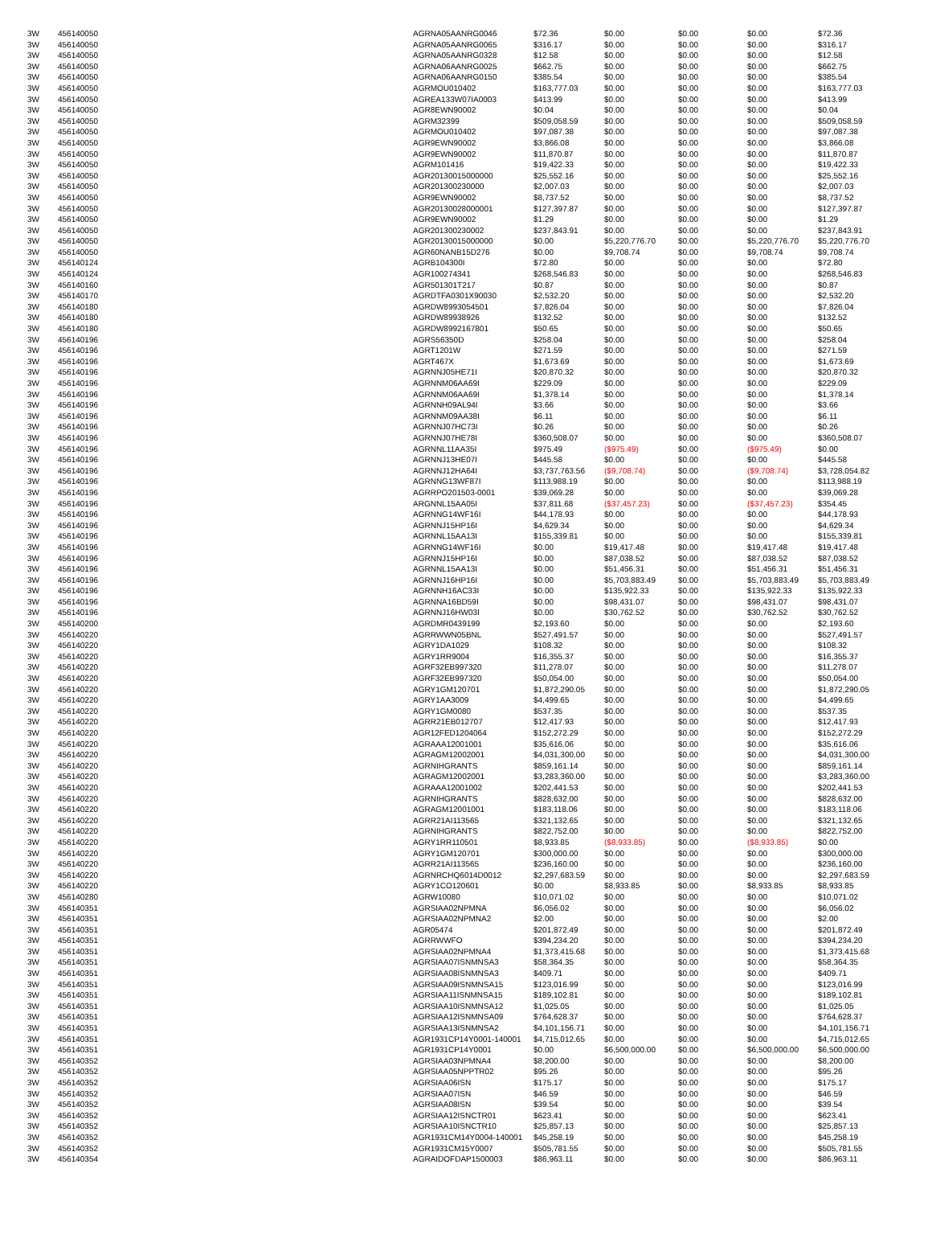| 3W | 456140050 | AGRNA05AANRG0046 | $72.36 | $0.00 | $0.00 | $0.00 | $72.36 |
| 3W | 456140050 | AGRNA05AANRG0065 | $316.17 | $0.00 | $0.00 | $0.00 | $316.17 |
| 3W | 456140050 | AGRNA05AANRG0328 | $12.58 | $0.00 | $0.00 | $0.00 | $12.58 |
| 3W | 456140050 | AGRNA06AANRG0025 | $662.75 | $0.00 | $0.00 | $0.00 | $662.75 |
| 3W | 456140050 | AGRNA06AANRG0150 | $385.54 | $0.00 | $0.00 | $0.00 | $385.54 |
| 3W | 456140050 | AGRMOU010402 | $163,777.03 | $0.00 | $0.00 | $0.00 | $163,777.03 |
| 3W | 456140050 | AGREA133W07IA0003 | $413.99 | $0.00 | $0.00 | $0.00 | $413.99 |
| 3W | 456140050 | AGR8EWN90002 | $0.04 | $0.00 | $0.00 | $0.00 | $0.04 |
| 3W | 456140050 | AGRM32399 | $509,058.59 | $0.00 | $0.00 | $0.00 | $509,058.59 |
| 3W | 456140050 | AGRMOU010402 | $97,087.38 | $0.00 | $0.00 | $0.00 | $97,087.38 |
| 3W | 456140050 | AGR9EWN90002 | $3,866.08 | $0.00 | $0.00 | $0.00 | $3,866.08 |
| 3W | 456140050 | AGR9EWN90002 | $11,870.87 | $0.00 | $0.00 | $0.00 | $11,870.87 |
| 3W | 456140050 | AGRM101416 | $19,422.33 | $0.00 | $0.00 | $0.00 | $19,422.33 |
| 3W | 456140050 | AGR20130015000000 | $25,552.16 | $0.00 | $0.00 | $0.00 | $25,552.16 |
| 3W | 456140050 | AGR201300230000 | $2,007.03 | $0.00 | $0.00 | $0.00 | $2,007.03 |
| 3W | 456140050 | AGR9EWN90002 | $8,737.52 | $0.00 | $0.00 | $0.00 | $8,737.52 |
| 3W | 456140050 | AGR20130028000001 | $127,397.87 | $0.00 | $0.00 | $0.00 | $127,397.87 |
| 3W | 456140050 | AGR9EWN90002 | $1.29 | $0.00 | $0.00 | $0.00 | $1.29 |
| 3W | 456140050 | AGR201300230002 | $237,843.91 | $0.00 | $0.00 | $0.00 | $237,843.91 |
| 3W | 456140050 | AGR20130015000000 | $0.00 | $5,220,776.70 | $0.00 | $5,220,776.70 | $5,220,776.70 |
| 3W | 456140050 | AGR60NANB15D276 | $0.00 | $9,708.74 | $0.00 | $9,708.74 | $9,708.74 |
| 3W | 456140124 | AGRB104300I | $72.80 | $0.00 | $0.00 | $0.00 | $72.80 |
| 3W | 456140124 | AGR100274341 | $268,546.83 | $0.00 | $0.00 | $0.00 | $268,546.83 |
| 3W | 456140160 | AGR501301T217 | $0.87 | $0.00 | $0.00 | $0.00 | $0.87 |
| 3W | 456140170 | AGRDTFA0301X90030 | $2,532.20 | $0.00 | $0.00 | $0.00 | $2,532.20 |
| 3W | 456140180 | AGRDW8993054501 | $7,826.04 | $0.00 | $0.00 | $0.00 | $7,826.04 |
| 3W | 456140180 | AGRDW89938926 | $132.52 | $0.00 | $0.00 | $0.00 | $132.52 |
| 3W | 456140180 | AGRDW8992167801 | $50.65 | $0.00 | $0.00 | $0.00 | $50.65 |
| 3W | 456140196 | AGRS56350D | $258.04 | $0.00 | $0.00 | $0.00 | $258.04 |
| 3W | 456140196 | AGRT1201W | $271.59 | $0.00 | $0.00 | $0.00 | $271.59 |
| 3W | 456140196 | AGRT467X | $1,673.69 | $0.00 | $0.00 | $0.00 | $1,673.69 |
| 3W | 456140196 | AGRNNJ05HE71I | $20,870.32 | $0.00 | $0.00 | $0.00 | $20,870.32 |
| 3W | 456140196 | AGRNNM06AA69I | $229.09 | $0.00 | $0.00 | $0.00 | $229.09 |
| 3W | 456140196 | AGRNNM06AA69I | $1,378.14 | $0.00 | $0.00 | $0.00 | $1,378.14 |
| 3W | 456140196 | AGRNNH09AL94I | $3.66 | $0.00 | $0.00 | $0.00 | $3.66 |
| 3W | 456140196 | AGRNNM09AA38I | $6.11 | $0.00 | $0.00 | $0.00 | $6.11 |
| 3W | 456140196 | AGRNNJ07HC73I | $0.26 | $0.00 | $0.00 | $0.00 | $0.26 |
| 3W | 456140196 | AGRNNJ07HE78I | $360,508.07 | $0.00 | $0.00 | $0.00 | $360,508.07 |
| 3W | 456140196 | AGRNNL11AA35I | $975.49 | ($975.49) | $0.00 | ($975.49) | $0.00 |
| 3W | 456140196 | AGRNNJ13HE07I | $445.58 | $0.00 | $0.00 | $0.00 | $445.58 |
| 3W | 456140196 | AGRNNJ12HA64I | $3,737,763.56 | ($9,708.74) | $0.00 | ($9,708.74) | $3,728,054.82 |
| 3W | 456140196 | AGRNNG13WF87I | $113,988.19 | $0.00 | $0.00 | $0.00 | $113,988.19 |
| 3W | 456140196 | AGRRPO201503-0001 | $39,069.28 | $0.00 | $0.00 | $0.00 | $39,069.28 |
| 3W | 456140196 | ARGNNL15AA05I | $37,811.68 | ($37,457.23) | $0.00 | ($37,457.23) | $354.45 |
| 3W | 456140196 | AGRNNG14WF16I | $44,178.93 | $0.00 | $0.00 | $0.00 | $44,178.93 |
| 3W | 456140196 | AGRNNJ15HP16I | $4,629.34 | $0.00 | $0.00 | $0.00 | $4,629.34 |
| 3W | 456140196 | AGRNNL15AA13I | $155,339.81 | $0.00 | $0.00 | $0.00 | $155,339.81 |
| 3W | 456140196 | AGRNNG14WF16I | $0.00 | $19,417.48 | $0.00 | $19,417.48 | $19,417.48 |
| 3W | 456140196 | AGRNNJ15HP16I | $0.00 | $87,038.52 | $0.00 | $87,038.52 | $87,038.52 |
| 3W | 456140196 | AGRNNL15AA13I | $0.00 | $51,456.31 | $0.00 | $51,456.31 | $51,456.31 |
| 3W | 456140196 | AGRNNJ16HP16I | $0.00 | $5,703,883.49 | $0.00 | $5,703,883.49 | $5,703,883.49 |
| 3W | 456140196 | AGRNNH16AC33I | $0.00 | $135,922.33 | $0.00 | $135,922.33 | $135,922.33 |
| 3W | 456140196 | AGRNNA16BD59I | $0.00 | $98,431.07 | $0.00 | $98,431.07 | $98,431.07 |
| 3W | 456140196 | AGRNNJ16HW03I | $0.00 | $30,762.52 | $0.00 | $30,762.52 | $30,762.52 |
| 3W | 456140200 | AGRDMR0439199 | $2,193.60 | $0.00 | $0.00 | $0.00 | $2,193.60 |
| 3W | 456140220 | AGRRWWN05BNL | $527,491.57 | $0.00 | $0.00 | $0.00 | $527,491.57 |
| 3W | 456140220 | AGRY1DA1029 | $108.32 | $0.00 | $0.00 | $0.00 | $108.32 |
| 3W | 456140220 | AGRY1RR9004 | $16,355.37 | $0.00 | $0.00 | $0.00 | $16,355.37 |
| 3W | 456140220 | AGRF32EB997320 | $11,278.07 | $0.00 | $0.00 | $0.00 | $11,278.07 |
| 3W | 456140220 | AGRF32EB997320 | $50,054.00 | $0.00 | $0.00 | $0.00 | $50,054.00 |
| 3W | 456140220 | AGRY1GM120701 | $1,872,290.05 | $0.00 | $0.00 | $0.00 | $1,872,290.05 |
| 3W | 456140220 | AGRY1AA3009 | $4,499.65 | $0.00 | $0.00 | $0.00 | $4,499.65 |
| 3W | 456140220 | AGRY1GM0080 | $537.35 | $0.00 | $0.00 | $0.00 | $537.35 |
| 3W | 456140220 | AGRR21EB012707 | $12,417.93 | $0.00 | $0.00 | $0.00 | $12,417.93 |
| 3W | 456140220 | AGR12FED1204064 | $152,272.29 | $0.00 | $0.00 | $0.00 | $152,272.29 |
| 3W | 456140220 | AGRAAA12001001 | $35,616.06 | $0.00 | $0.00 | $0.00 | $35,616.06 |
| 3W | 456140220 | AGRAGM12002001 | $4,031,300.00 | $0.00 | $0.00 | $0.00 | $4,031,300.00 |
| 3W | 456140220 | AGRNIHGRANTS | $859,161.14 | $0.00 | $0.00 | $0.00 | $859,161.14 |
| 3W | 456140220 | AGRAGM12002001 | $3,283,360.00 | $0.00 | $0.00 | $0.00 | $3,283,360.00 |
| 3W | 456140220 | AGRAAA12001002 | $202,441.53 | $0.00 | $0.00 | $0.00 | $202,441.53 |
| 3W | 456140220 | AGRNIHGRANTS | $828,632.00 | $0.00 | $0.00 | $0.00 | $828,632.00 |
| 3W | 456140220 | AGRAGM12001001 | $183,118.06 | $0.00 | $0.00 | $0.00 | $183,118.06 |
| 3W | 456140220 | AGRR21AI113565 | $321,132.65 | $0.00 | $0.00 | $0.00 | $321,132.65 |
| 3W | 456140220 | AGRNIHGRANTS | $822,752.00 | $0.00 | $0.00 | $0.00 | $822,752.00 |
| 3W | 456140220 | AGRY1RR110501 | $8,933.85 | ($8,933.85) | $0.00 | ($8,933.85) | $0.00 |
| 3W | 456140220 | AGRY1GM120701 | $300,000.00 | $0.00 | $0.00 | $0.00 | $300,000.00 |
| 3W | 456140220 | AGRR21AI113565 | $236,160.00 | $0.00 | $0.00 | $0.00 | $236,160.00 |
| 3W | 456140220 | AGRNRCHQ6014D0012 | $2,297,683.59 | $0.00 | $0.00 | $0.00 | $2,297,683.59 |
| 3W | 456140220 | AGRY1CO120601 | $0.00 | $8,933.85 | $0.00 | $8,933.85 | $8,933.85 |
| 3W | 456140280 | AGRW10080 | $10,071.02 | $0.00 | $0.00 | $0.00 | $10,071.02 |
| 3W | 456140351 | AGRSIAA02NPMNA | $6,056.02 | $0.00 | $0.00 | $0.00 | $6,056.02 |
| 3W | 456140351 | AGRSIAA02NPMNA2 | $2.00 | $0.00 | $0.00 | $0.00 | $2.00 |
| 3W | 456140351 | AGR05474 | $201,872.49 | $0.00 | $0.00 | $0.00 | $201,872.49 |
| 3W | 456140351 | AGRRWWFO | $394,234.20 | $0.00 | $0.00 | $0.00 | $394,234.20 |
| 3W | 456140351 | AGRSIAA02NPMNA4 | $1,373,415.68 | $0.00 | $0.00 | $0.00 | $1,373,415.68 |
| 3W | 456140351 | AGRSIAA07ISNMNSA3 | $58,364.35 | $0.00 | $0.00 | $0.00 | $58,364.35 |
| 3W | 456140351 | AGRSIAA08ISNMNSA3 | $409.71 | $0.00 | $0.00 | $0.00 | $409.71 |
| 3W | 456140351 | AGRSIAA09ISNMNSA15 | $123,016.99 | $0.00 | $0.00 | $0.00 | $123,016.99 |
| 3W | 456140351 | AGRSIAA11ISNMNSA15 | $189,102.81 | $0.00 | $0.00 | $0.00 | $189,102.81 |
| 3W | 456140351 | AGRSIAA10ISNMNSA12 | $1,025.05 | $0.00 | $0.00 | $0.00 | $1,025.05 |
| 3W | 456140351 | AGRSIAA12ISNMNSA09 | $764,628.37 | $0.00 | $0.00 | $0.00 | $764,628.37 |
| 3W | 456140351 | AGRSIAA13ISNMNSA2 | $4,101,156.71 | $0.00 | $0.00 | $0.00 | $4,101,156.71 |
| 3W | 456140351 | AGR1931CP14Y0001-140001 | $4,715,012.65 | $0.00 | $0.00 | $0.00 | $4,715,012.65 |
| 3W | 456140351 | AGR1931CP14Y0001 | $0.00 | $6,500,000.00 | $0.00 | $6,500,000.00 | $6,500,000.00 |
| 3W | 456140352 | AGRSIAA03NPMNA4 | $8,200.00 | $0.00 | $0.00 | $0.00 | $8,200.00 |
| 3W | 456140352 | AGRSIAA05NPPTR02 | $95.26 | $0.00 | $0.00 | $0.00 | $95.26 |
| 3W | 456140352 | AGRSIAA06ISN | $175.17 | $0.00 | $0.00 | $0.00 | $175.17 |
| 3W | 456140352 | AGRSIAA07ISN | $46.59 | $0.00 | $0.00 | $0.00 | $46.59 |
| 3W | 456140352 | AGRSIAA08ISN | $39.54 | $0.00 | $0.00 | $0.00 | $39.54 |
| 3W | 456140352 | AGRSIAA12ISNCTR01 | $623.41 | $0.00 | $0.00 | $0.00 | $623.41 |
| 3W | 456140352 | AGRSIAA10ISNCTR10 | $25,857.13 | $0.00 | $0.00 | $0.00 | $25,857.13 |
| 3W | 456140352 | AGR1931CM14Y0004-140001 | $45,258.19 | $0.00 | $0.00 | $0.00 | $45,258.19 |
| 3W | 456140352 | AGR1931CM15Y0007 | $505,781.55 | $0.00 | $0.00 | $0.00 | $505,781.55 |
| 3W | 456140354 | AGRAIDOFDAP1500003 | $86,963.11 | $0.00 | $0.00 | $0.00 | $86,963.11 |